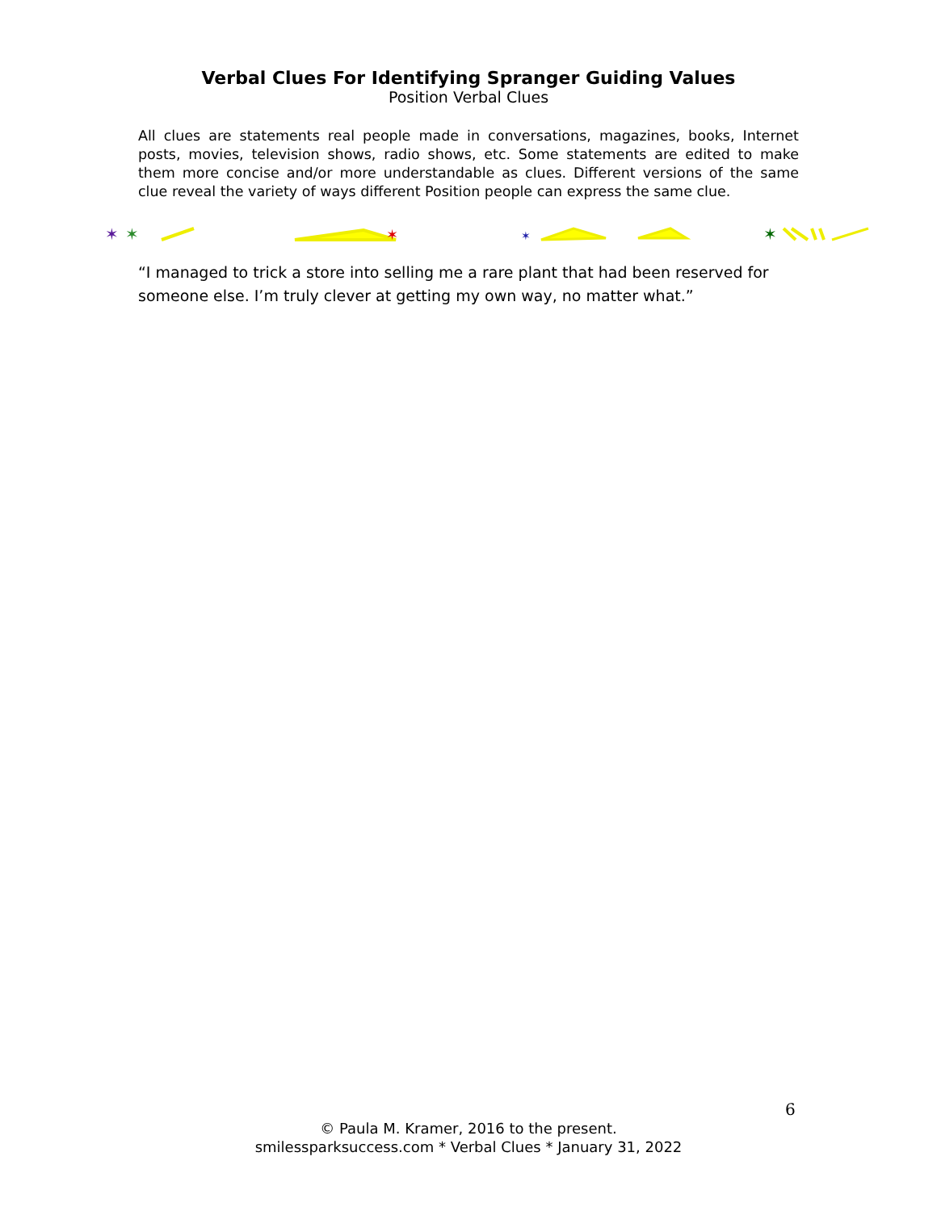Verbal Clues For Identifying Spranger Guiding Values
Position Verbal Clues
All clues are statements real people made in conversations, magazines, books, Internet posts, movies, television shows, radio shows, etc. Some statements are edited to make them more concise and/or more understandable as clues. Different versions of the same clue reveal the variety of ways different Position people can express the same clue.
✶
✶
✶
✶
✶
“I managed to trick a store into selling me a rare plant that had been reserved for someone else. I’m truly clever at getting my own way, no matter what.”
6
© Paula M. Kramer, 2016 to the present.
smilessparksuccess.com * Verbal Clues * January 31, 2022